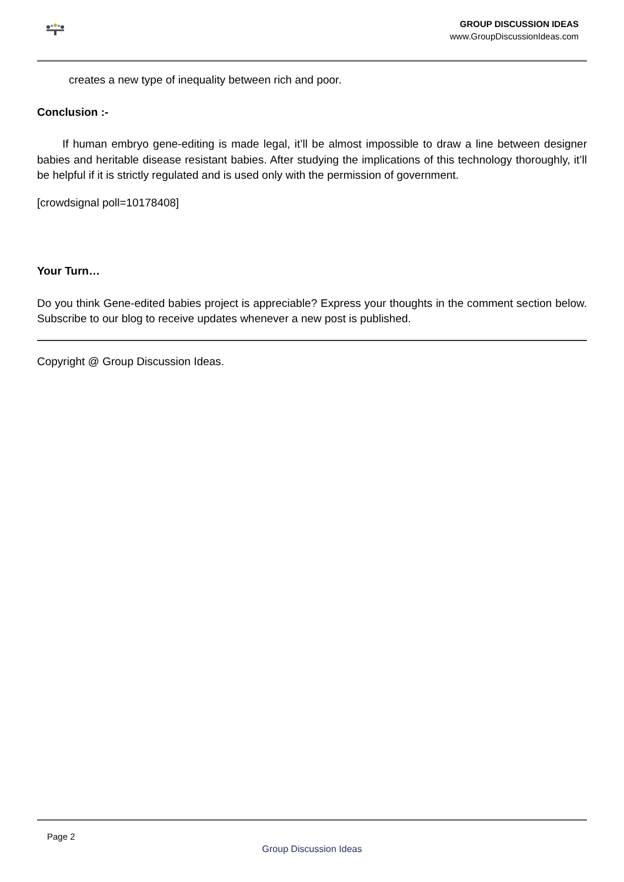GROUP DISCUSSION IDEAS
www.GroupDiscussionIdeas.com
creates a new type of inequality between rich and poor.
Conclusion :-
If human embryo gene-editing is made legal, it’ll be almost impossible to draw a line between designer babies and heritable disease resistant babies. After studying the implications of this technology thoroughly, it’ll be helpful if it is strictly regulated and is used only with the permission of government.
[crowdsignal poll=10178408]
Your Turn…
Do you think Gene-edited babies project is appreciable? Express your thoughts in the comment section below. Subscribe to our blog to receive updates whenever a new post is published.
Copyright @ Group Discussion Ideas.
Page 2
Group Discussion Ideas